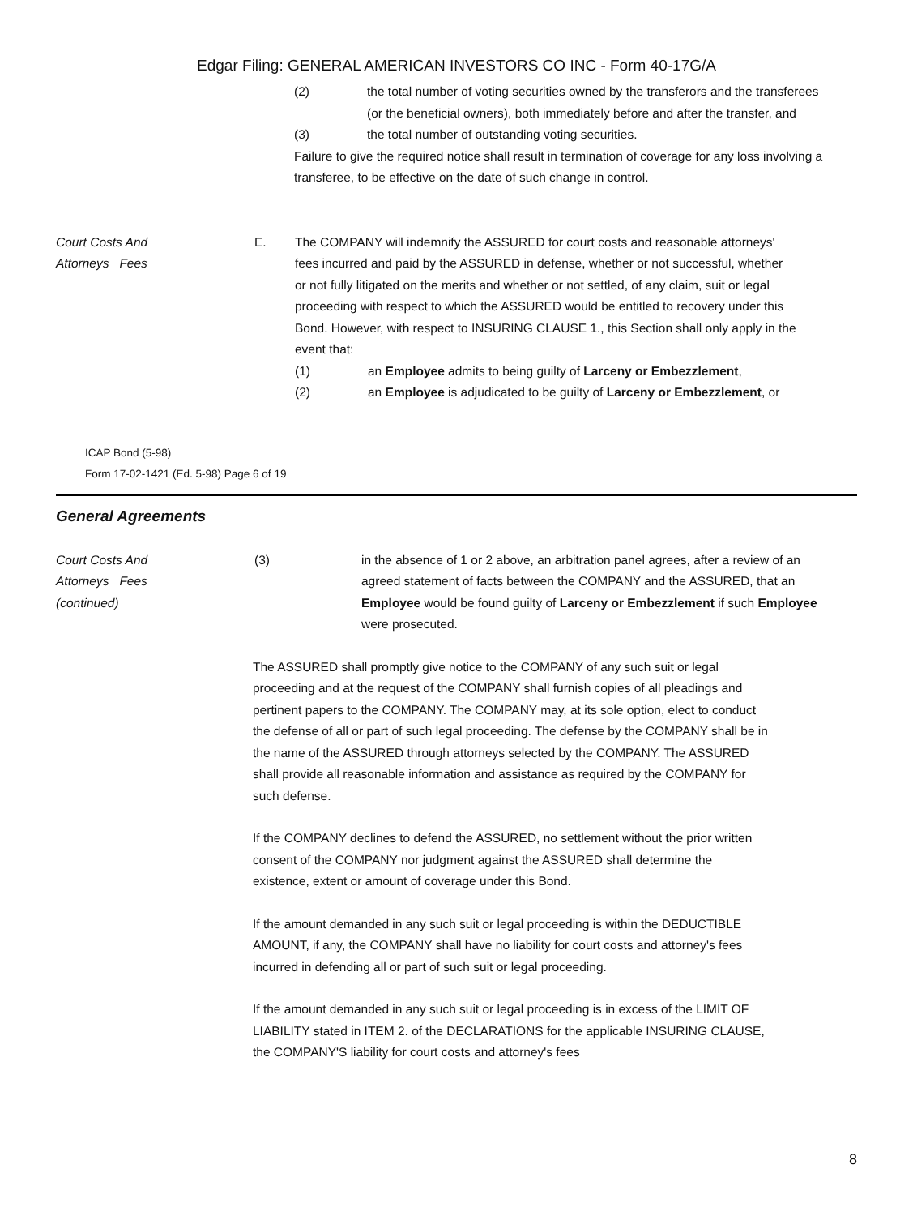Edgar Filing: GENERAL AMERICAN INVESTORS CO INC - Form 40-17G/A
(2) the total number of voting securities owned by the transferors and the transferees (or the beneficial owners), both immediately before and after the transfer, and
(3) the total number of outstanding voting securities.
Failure to give the required notice shall result in termination of coverage for any loss involving a transferee, to be effective on the date of such change in control.
Court Costs And
Attorneys Fees
E. The COMPANY will indemnify the ASSURED for court costs and reasonable attorneys' fees incurred and paid by the ASSURED in defense, whether or not successful, whether or not fully litigated on the merits and whether or not settled, of any claim, suit or legal proceeding with respect to which the ASSURED would be entitled to recovery under this Bond. However, with respect to INSURING CLAUSE 1., this Section shall only apply in the event that:
(1) an Employee admits to being guilty of Larceny or Embezzlement,
(2) an Employee is adjudicated to be guilty of Larceny or Embezzlement, or
ICAP Bond (5-98)
Form 17-02-1421 (Ed. 5-98) Page 6 of 19
General Agreements
Court Costs And
Attorneys Fees
(continued)
(3) in the absence of 1 or 2 above, an arbitration panel agrees, after a review of an agreed statement of facts between the COMPANY and the ASSURED, that an Employee would be found guilty of Larceny or Embezzlement if such Employee were prosecuted.
The ASSURED shall promptly give notice to the COMPANY of any such suit or legal proceeding and at the request of the COMPANY shall furnish copies of all pleadings and pertinent papers to the COMPANY. The COMPANY may, at its sole option, elect to conduct the defense of all or part of such legal proceeding. The defense by the COMPANY shall be in the name of the ASSURED through attorneys selected by the COMPANY. The ASSURED shall provide all reasonable information and assistance as required by the COMPANY for such defense.
If the COMPANY declines to defend the ASSURED, no settlement without the prior written consent of the COMPANY nor judgment against the ASSURED shall determine the existence, extent or amount of coverage under this Bond.
If the amount demanded in any such suit or legal proceeding is within the DEDUCTIBLE AMOUNT, if any, the COMPANY shall have no liability for court costs and attorney's fees incurred in defending all or part of such suit or legal proceeding.
If the amount demanded in any such suit or legal proceeding is in excess of the LIMIT OF LIABILITY stated in ITEM 2. of the DECLARATIONS for the applicable INSURING CLAUSE, the COMPANY'S liability for court costs and attorney's fees
8